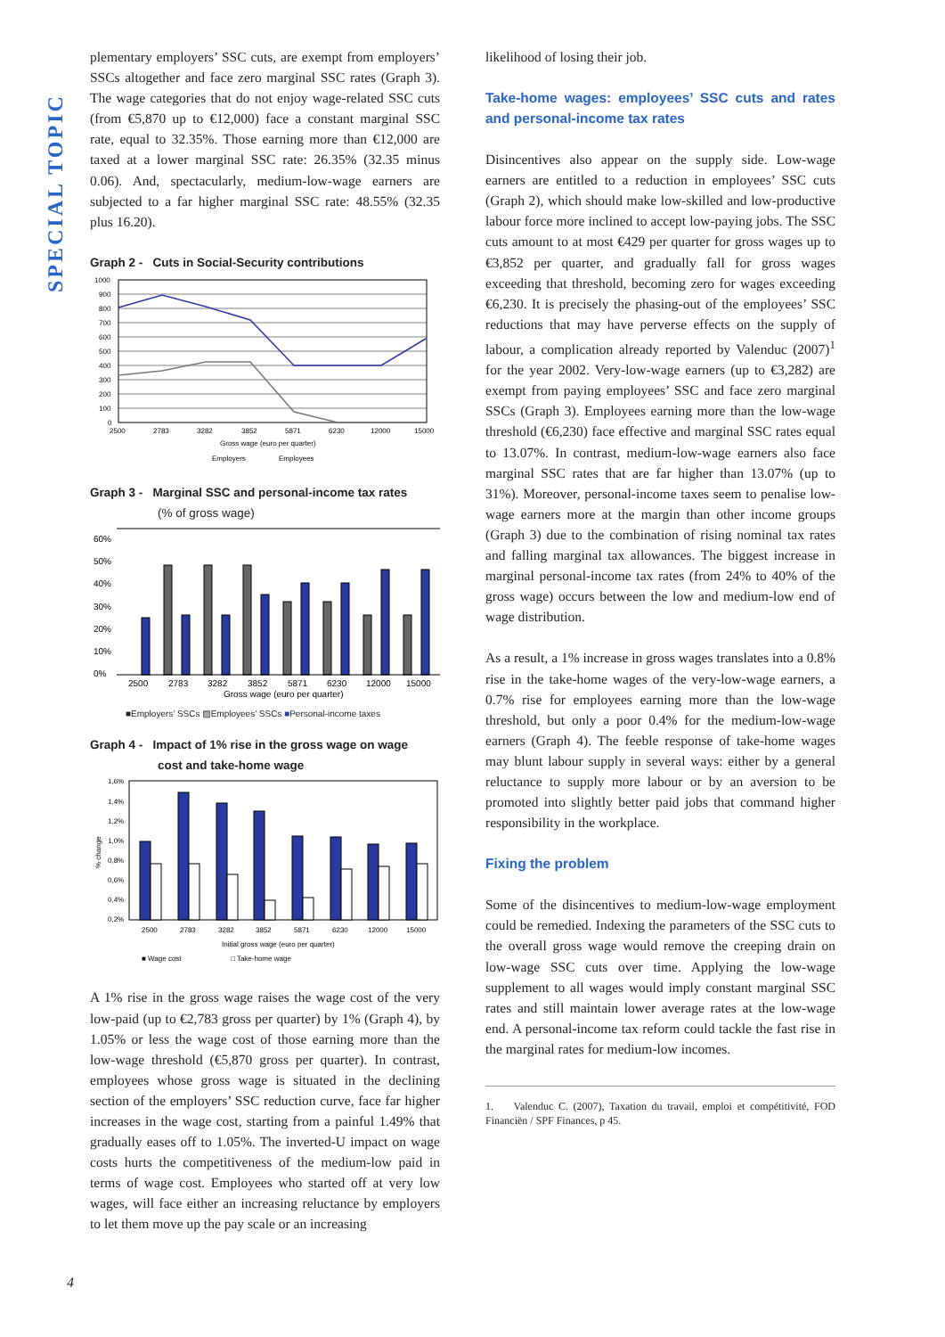SPECIAL TOPIC
plementary employers’ SSC cuts, are exempt from employers’ SSCs altogether and face zero marginal SSC rates (Graph 3). The wage categories that do not enjoy wage-related SSC cuts (from €5,870 up to €12,000) face a constant marginal SSC rate, equal to 32.35%. Those earning more than €12,000 are taxed at a lower marginal SSC rate: 26.35% (32.35 minus 0.06). And, spectacularly, medium-low-wage earners are subjected to a far higher marginal SSC rate: 48.55% (32.35 plus 16.20).
Graph 2 - Cuts in Social-Security contributions
1000
900
800
700
600
500
400
300
200
100
0
2500
2783
3282
3852
5871
6230
12000
15000
Gross wage (euro per quarter)
Employers
Employees
Graph 3 - Marginal SSC and personal-income tax rates
(% of gross wage)
60%
50%
40%
30%
20%
10%
0%
2500
2783
3282
3852
5871
6230
12000
15000
Gross wage (euro per quarter)
■Employers’ SSCs ▨Employees’ SSCs ■Personal-income taxes
Graph 4 - Impact of 1% rise in the gross wage on wage
cost and take-home wage
1,6%
1,4%
1,2%
1,0%
0,8%
0,6%
0,4%
0,2%
% change
2500
2783
3282
3852
5871
6230
12000
15000
Initial gross wage (euro per quarter)
■ Wage cost
□ Take-home wage
A 1% rise in the gross wage raises the wage cost of the very low-paid (up to €2,783 gross per quarter) by 1% (Graph 4), by 1.05% or less the wage cost of those earning more than the low-wage threshold (€5,870 gross per quarter). In contrast, employees whose gross wage is situated in the declining section of the employers’ SSC reduction curve, face far higher increases in the wage cost, starting from a painful 1.49% that gradually eases off to 1.05%. The inverted-U impact on wage costs hurts the competitiveness of the medium-low paid in terms of wage cost. Employees who started off at very low wages, will face either an increasing reluctance by employers to let them move up the pay scale or an increasing
likelihood of losing their job.
Take-home wages: employees’ SSC cuts and rates and personal-income tax rates
Disincentives also appear on the supply side. Low-wage earners are entitled to a reduction in employees’ SSC cuts (Graph 2), which should make low-skilled and low-productive labour force more inclined to accept low-paying jobs. The SSC cuts amount to at most €429 per quarter for gross wages up to €3,852 per quarter, and gradually fall for gross wages exceeding that threshold, becoming zero for wages exceeding €6,230. It is precisely the phasing-out of the employees’ SSC reductions that may have perverse effects on the supply of labour, a complication already reported by Valenduc (2007)<sup>1</sup> for the year 2002. Very-low-wage earners (up to €3,282) are exempt from paying employees’ SSC and face zero marginal SSCs (Graph 3). Employees earning more than the low-wage threshold (€6,230) face effective and marginal SSC rates equal to 13.07%. In contrast, medium-low-wage earners also face marginal SSC rates that are far higher than 13.07% (up to 31%). Moreover, personal-income taxes seem to penalise low-wage earners more at the margin than other income groups (Graph 3) due to the combination of rising nominal tax rates and falling marginal tax allowances. The biggest increase in marginal personal-income tax rates (from 24% to 40% of the gross wage) occurs between the low and medium-low end of wage distribution.
As a result, a 1% increase in gross wages translates into a 0.8% rise in the take-home wages of the very-low-wage earners, a 0.7% rise for employees earning more than the low-wage threshold, but only a poor 0.4% for the medium-low-wage earners (Graph 4). The feeble response of take-home wages may blunt labour supply in several ways: either by a general reluctance to supply more labour or by an aversion to be promoted into slightly better paid jobs that command higher responsibility in the workplace.
Fixing the problem
Some of the disincentives to medium-low-wage employment could be remedied. Indexing the parameters of the SSC cuts to the overall gross wage would remove the creeping drain on low-wage SSC cuts over time. Applying the low-wage supplement to all wages would imply constant marginal SSC rates and still maintain lower average rates at the low-wage end. A personal-income tax reform could tackle the fast rise in the marginal rates for medium-low incomes.
1. Valenduc C. (2007), Taxation du travail, emploi et compétitivité, FOD Financiën / SPF Finances, p 45.
4